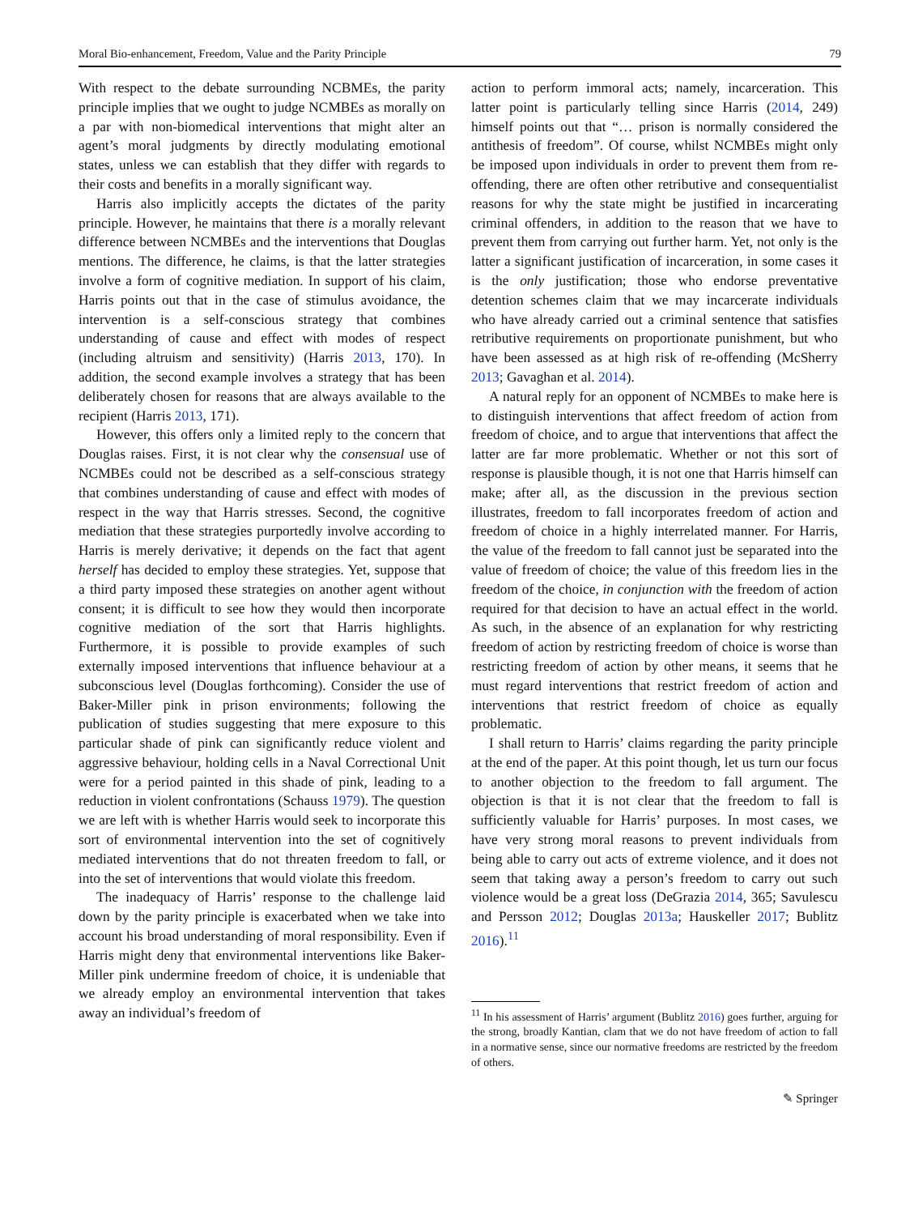Moral Bio-enhancement, Freedom, Value and the Parity Principle 79
With respect to the debate surrounding NCBMEs, the parity principle implies that we ought to judge NCMBEs as morally on a par with non-biomedical interventions that might alter an agent’s moral judgments by directly modulating emotional states, unless we can establish that they differ with regards to their costs and benefits in a morally significant way.
Harris also implicitly accepts the dictates of the parity principle. However, he maintains that there is a morally relevant difference between NCMBEs and the interventions that Douglas mentions. The difference, he claims, is that the latter strategies involve a form of cognitive mediation. In support of his claim, Harris points out that in the case of stimulus avoidance, the intervention is a self-conscious strategy that combines understanding of cause and effect with modes of respect (including altruism and sensitivity) (Harris 2013, 170). In addition, the second example involves a strategy that has been deliberately chosen for reasons that are always available to the recipient (Harris 2013, 171).
However, this offers only a limited reply to the concern that Douglas raises. First, it is not clear why the consensual use of NCMBEs could not be described as a self-conscious strategy that combines understanding of cause and effect with modes of respect in the way that Harris stresses. Second, the cognitive mediation that these strategies purportedly involve according to Harris is merely derivative; it depends on the fact that agent herself has decided to employ these strategies. Yet, suppose that a third party imposed these strategies on another agent without consent; it is difficult to see how they would then incorporate cognitive mediation of the sort that Harris highlights. Furthermore, it is possible to provide examples of such externally imposed interventions that influence behaviour at a subconscious level (Douglas forthcoming). Consider the use of Baker-Miller pink in prison environments; following the publication of studies suggesting that mere exposure to this particular shade of pink can significantly reduce violent and aggressive behaviour, holding cells in a Naval Correctional Unit were for a period painted in this shade of pink, leading to a reduction in violent confrontations (Schauss 1979). The question we are left with is whether Harris would seek to incorporate this sort of environmental intervention into the set of cognitively mediated interventions that do not threaten freedom to fall, or into the set of interventions that would violate this freedom.
The inadequacy of Harris’ response to the challenge laid down by the parity principle is exacerbated when we take into account his broad understanding of moral responsibility. Even if Harris might deny that environmental interventions like Baker-Miller pink undermine freedom of choice, it is undeniable that we already employ an environmental intervention that takes away an individual’s freedom of
action to perform immoral acts; namely, incarceration. This latter point is particularly telling since Harris (2014, 249) himself points out that “… prison is normally considered the antithesis of freedom”. Of course, whilst NCMBEs might only be imposed upon individuals in order to prevent them from re-offending, there are often other retributive and consequentialist reasons for why the state might be justified in incarcerating criminal offenders, in addition to the reason that we have to prevent them from carrying out further harm. Yet, not only is the latter a significant justification of incarceration, in some cases it is the only justification; those who endorse preventative detention schemes claim that we may incarcerate individuals who have already carried out a criminal sentence that satisfies retributive requirements on proportionate punishment, but who have been assessed as at high risk of re-offending (McSherry 2013; Gavaghan et al. 2014).
A natural reply for an opponent of NCMBEs to make here is to distinguish interventions that affect freedom of action from freedom of choice, and to argue that interventions that affect the latter are far more problematic. Whether or not this sort of response is plausible though, it is not one that Harris himself can make; after all, as the discussion in the previous section illustrates, freedom to fall incorporates freedom of action and freedom of choice in a highly interrelated manner. For Harris, the value of the freedom to fall cannot just be separated into the value of freedom of choice; the value of this freedom lies in the freedom of the choice, in conjunction with the freedom of action required for that decision to have an actual effect in the world. As such, in the absence of an explanation for why restricting freedom of action by restricting freedom of choice is worse than restricting freedom of action by other means, it seems that he must regard interventions that restrict freedom of action and interventions that restrict freedom of choice as equally problematic.
I shall return to Harris’ claims regarding the parity principle at the end of the paper. At this point though, let us turn our focus to another objection to the freedom to fall argument. The objection is that it is not clear that the freedom to fall is sufficiently valuable for Harris’ purposes. In most cases, we have very strong moral reasons to prevent individuals from being able to carry out acts of extreme violence, and it does not seem that taking away a person’s freedom to carry out such violence would be a great loss (DeGrazia 2014, 365; Savulescu and Persson 2012; Douglas 2013a; Hauskeller 2017; Bublitz 2016).<sup>11</sup>
<sup>11</sup> In his assessment of Harris’ argument (Bublitz 2016) goes further, arguing for the strong, broadly Kantian, clam that we do not have freedom of action to fall in a normative sense, since our normative freedoms are restricted by the freedom of others.
✎ Springer